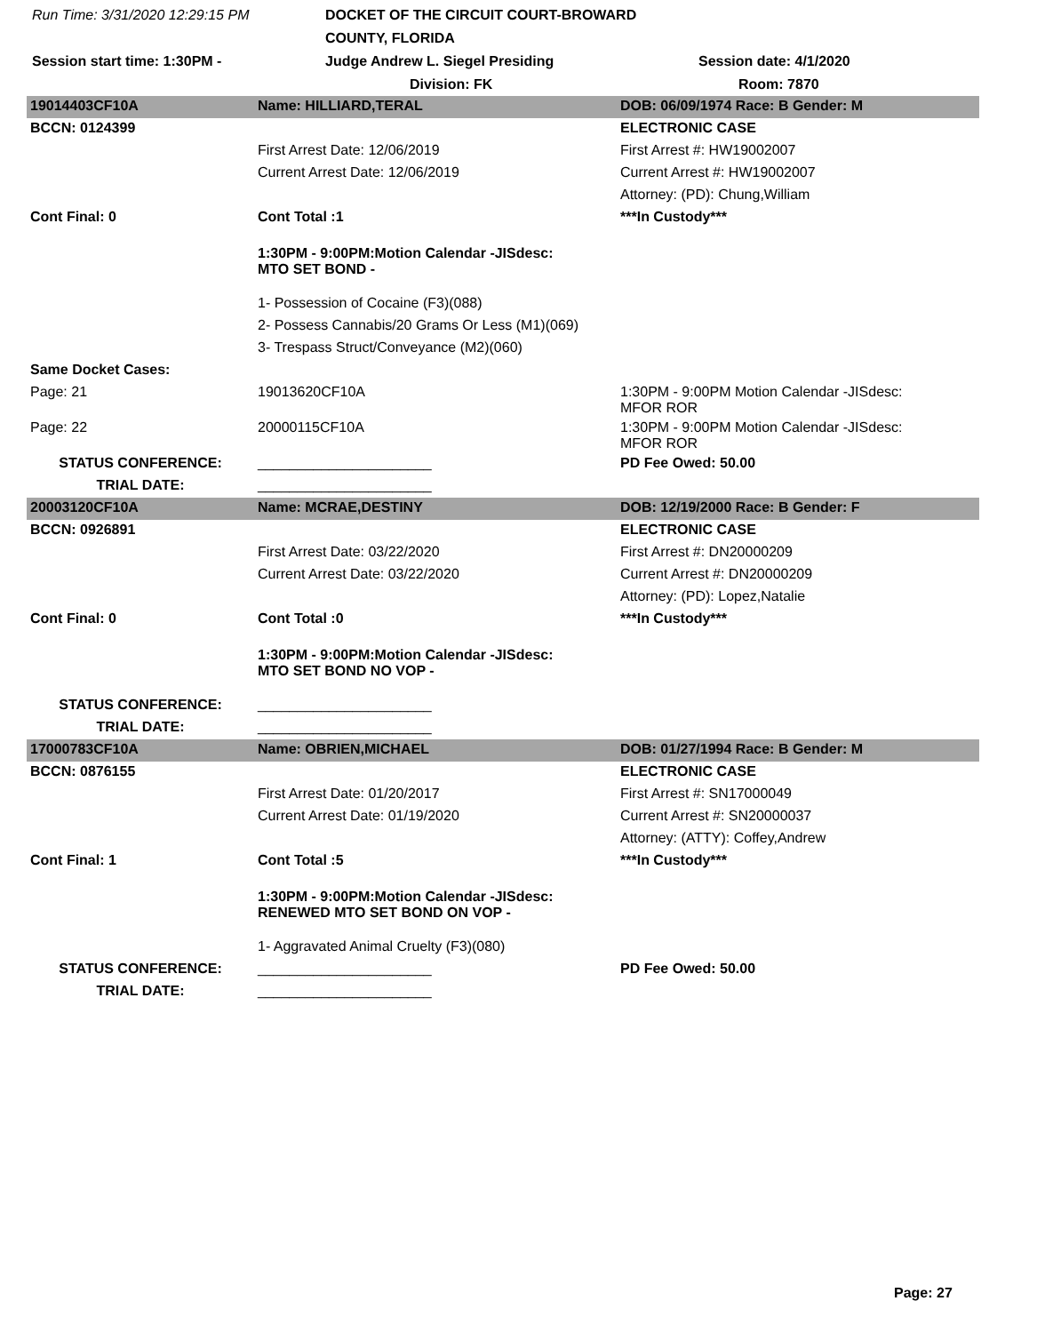Run Time: 3/31/2020 12:29:15 PM DOCKET OF THE CIRCUIT COURT-BROWARD COUNTY, FLORIDA Session start time: 1:30PM - Judge Andrew L. Siegel Presiding Session date: 4/1/2020 Division: FK Room: 7870
| 19014403CF10A | Name: HILLIARD,TERAL | DOB: 06/09/1974 Race: B Gender: M |
| BCCN: 0124399 | | ELECTRONIC CASE |
| | First Arrest Date: 12/06/2019 | First Arrest #: HW19002007 |
| | Current Arrest Date: 12/06/2019 | Current Arrest #: HW19002007 |
| | | Attorney: (PD): Chung,William |
| Cont Final: 0 | Cont Total :1 | ***In Custody*** |
| | 1:30PM - 9:00PM:Motion Calendar -JISdesc: MTO SET BOND - | |
| | 1- Possession of Cocaine (F3)(088) | |
| | 2- Possess Cannabis/20 Grams Or Less (M1)(069) | |
| | 3- Trespass Struct/Conveyance (M2)(060) | |
| Same Docket Cases: | | |
| Page: 21 | 19013620CF10A | 1:30PM - 9:00PM Motion Calendar -JISdesc: MFOR ROR |
| Page: 22 | 20000115CF10A | 1:30PM - 9:00PM Motion Calendar -JISdesc: MFOR ROR |
| STATUS CONFERENCE: | ______________________ | PD Fee Owed: 50.00 |
| TRIAL DATE: | ______________________ | |
| 20003120CF10A | Name: MCRAE,DESTINY | DOB: 12/19/2000 Race: B Gender: F |
| BCCN: 0926891 | | ELECTRONIC CASE |
| | First Arrest Date: 03/22/2020 | First Arrest #: DN20000209 |
| | Current Arrest Date: 03/22/2020 | Current Arrest #: DN20000209 |
| | | Attorney: (PD): Lopez,Natalie |
| Cont Final: 0 | Cont Total :0 | ***In Custody*** |
| | 1:30PM - 9:00PM:Motion Calendar -JISdesc: MTO SET BOND NO VOP - | |
| STATUS CONFERENCE: | ______________________ | |
| TRIAL DATE: | ______________________ | |
| 17000783CF10A | Name: OBRIEN,MICHAEL | DOB: 01/27/1994 Race: B Gender: M |
| BCCN: 0876155 | | ELECTRONIC CASE |
| | First Arrest Date: 01/20/2017 | First Arrest #: SN17000049 |
| | Current Arrest Date: 01/19/2020 | Current Arrest #: SN20000037 |
| | | Attorney: (ATTY): Coffey,Andrew |
| Cont Final: 1 | Cont Total :5 | ***In Custody*** |
| | 1:30PM - 9:00PM:Motion Calendar -JISdesc: RENEWED MTO SET BOND ON VOP - | |
| | 1- Aggravated Animal Cruelty (F3)(080) | |
| STATUS CONFERENCE: | ______________________ | PD Fee Owed: 50.00 |
| TRIAL DATE: | ______________________ | |
Page: 27